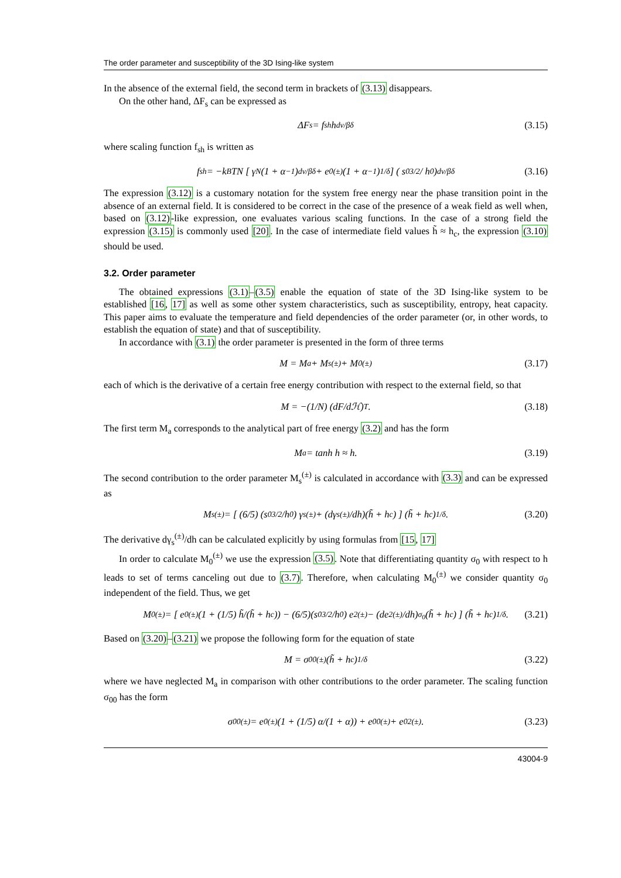The order parameter and susceptibility of the 3D Ising-like system
In the absence of the external field, the second term in brackets of (3.13) disappears.
On the other hand, ΔF<sub>s</sub> can be expressed as
ΔF<sub>s</sub> = f<sub>sh</sub>h<sup>dν/βδ</sup> (3.15)
where scaling function f<sub>sh</sub> is written as
f<sub>sh</sub> = −k<sub>B</sub>TN [ γ<sub>N</sub> (1 + α<sup>−1</sup>)<sup>dν/βδ</sup> + e<sub>0</sub><sup>(±)</sup> (1 + α<sup>−1</sup>)<sup>1/δ</sup> ] ( s<sub>0</sub><sup>3/2</sup> / h<sub>0</sub> )<sup>dν/βδ</sup> (3.16)
The expression (3.12) is a customary notation for the system free energy near the phase transition point in the absence of an external field. It is considered to be correct in the case of the presence of a weak field as well when, based on (3.12)-like expression, one evaluates various scaling functions. In the case of a strong field the expression (3.15) is commonly used [20]. In the case of intermediate field values h̃ ≈ h<sub>c</sub>, the expression (3.10) should be used.
3.2. Order parameter
The obtained expressions (3.1)–(3.5) enable the equation of state of the 3D Ising-like system to be established [16, 17] as well as some other system characteristics, such as susceptibility, entropy, heat capacity. This paper aims to evaluate the temperature and field dependencies of the order parameter (or, in other words, to establish the equation of state) and that of susceptibility.
In accordance with (3.1) the order parameter is presented in the form of three terms
M = M<sub>a</sub> + M<sub>s</sub><sup>(±)</sup> + M<sub>0</sub><sup>(±)</sup> (3.17)
each of which is the derivative of a certain free energy contribution with respect to the external field, so that
M = −(1/N) (dF/dℋ)<sub>T</sub> . (3.18)
The first term M<sub>a</sub> corresponds to the analytical part of free energy (3.2) and has the form
M<sub>a</sub> = tanh h ≈ h. (3.19)
The second contribution to the order parameter M<sub>s</sub><sup>(±)</sup> is calculated in accordance with (3.3) and can be expressed as
M<sub>s</sub><sup>(±)</sup> = [ (6/5) (s<sub>0</sub><sup>3/2</sup>/h<sub>0</sub>) γ<sub>s</sub><sup>(±)</sup> + (dγ<sub>s</sub><sup>(±)</sup>/dh)(h̃ + h<sub>c</sub>) ] (h̃ + h<sub>c</sub>)<sup>1/δ</sup>. (3.20)
The derivative dγ<sub>s</sub><sup>(±)</sup>/dh can be calculated explicitly by using formulas from [15, 17]
In order to calculate M<sub>0</sub><sup>(±)</sup> we use the expression (3.5). Note that differentiating quantity σ<sub>0</sub> with respect to h leads to set of terms canceling out due to (3.7). Therefore, when calculating M<sub>0</sub><sup>(±)</sup> we consider quantity σ<sub>0</sub> independent of the field. Thus, we get
M<sub>0</sub><sup>(±)</sup> = [ e<sub>0</sub><sup>(±)</sup> (1 + (1/5) h̃/(h̃ + h<sub>c</sub>)) − (6/5)(s<sub>0</sub><sup>3/2</sup>/h<sub>0</sub>) e<sub>2</sub><sup>(±)</sup> − (de<sub>2</sub><sup>(±)</sup>/dh)<sub>σ<sub>0</sub></sub> (h̃ + h<sub>c</sub>) ] (h̃ + h<sub>c</sub>)<sup>1/δ</sup>. (3.21)
Based on (3.20)–(3.21) we propose the following form for the equation of state
M = σ<sub>00</sub><sup>(±)</sup>(h̃ + h<sub>c</sub>)<sup>1/δ</sup> (3.22)
where we have neglected M<sub>a</sub> in comparison with other contributions to the order parameter. The scaling function σ<sub>00</sub> has the form
σ<sub>00</sub><sup>(±)</sup> = e<sub>0</sub><sup>(±)</sup> (1 + (1/5) α/(1 + α)) + e<sub>00</sub><sup>(±)</sup> + e<sub>02</sub><sup>(±)</sup>. (3.23)
43004-9